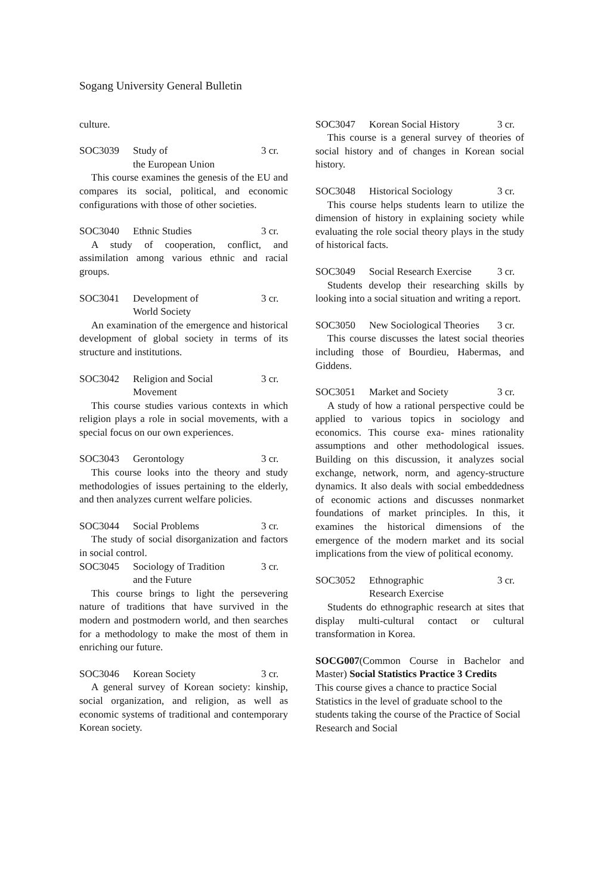Sogang University General Bulletin
culture.
SOC3039 Study of
the European Union 3 cr.
This course examines the genesis of the EU and compares its social, political, and economic configurations with those of other societies.
SOC3040 Ethnic Studies 3 cr.
A study of cooperation, conflict, and assimilation among various ethnic and racial groups.
SOC3041 Development of
World Society 3 cr.
An examination of the emergence and historical development of global society in terms of its structure and institutions.
SOC3042 Religion and Social
Movement 3 cr.
This course studies various contexts in which religion plays a role in social movements, with a special focus on our own experiences.
SOC3043 Gerontology 3 cr.
This course looks into the theory and study methodologies of issues pertaining to the elderly, and then analyzes current welfare policies.
SOC3044 Social Problems 3 cr.
The study of social disorganization and factors in social control.
SOC3045 Sociology of Tradition
and the Future 3 cr.
This course brings to light the persevering nature of traditions that have survived in the modern and postmodern world, and then searches for a methodology to make the most of them in enriching our future.
SOC3046 Korean Society 3 cr.
A general survey of Korean society: kinship, social organization, and religion, as well as economic systems of traditional and contemporary Korean society.
SOC3047 Korean Social History 3 cr.
This course is a general survey of theories of social history and of changes in Korean social history.
SOC3048 Historical Sociology 3 cr.
This course helps students learn to utilize the dimension of history in explaining society while evaluating the role social theory plays in the study of historical facts.
SOC3049 Social Research Exercise 3 cr.
Students develop their researching skills by looking into a social situation and writing a report.
SOC3050 New Sociological Theories 3 cr.
This course discusses the latest social theories including those of Bourdieu, Habermas, and Giddens.
SOC3051 Market and Society 3 cr.
A study of how a rational perspective could be applied to various topics in sociology and economics. This course exa- mines rationality assumptions and other methodological issues. Building on this discussion, it analyzes social exchange, network, norm, and agency-structure dynamics. It also deals with social embeddedness of economic actions and discusses nonmarket foundations of market principles. In this, it examines the historical dimensions of the emergence of the modern market and its social implications from the view of political economy.
SOC3052 Ethnographic
Research Exercise 3 cr.
Students do ethnographic research at sites that display multi-cultural contact or cultural transformation in Korea.
SOCG007(Common Course in Bachelor and Master) Social Statistics Practice 3 Credits
This course gives a chance to practice Social Statistics in the level of graduate school to the students taking the course of the Practice of Social Research and Social